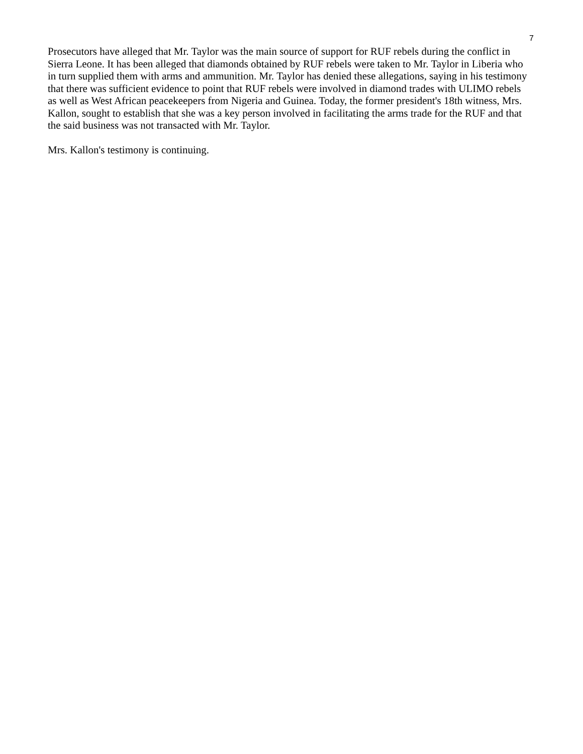7
Prosecutors have alleged that Mr. Taylor was the main source of support for RUF rebels during the conflict in Sierra Leone. It has been alleged that diamonds obtained by RUF rebels were taken to Mr. Taylor in Liberia who in turn supplied them with arms and ammunition. Mr. Taylor has denied these allegations, saying in his testimony that there was sufficient evidence to point that RUF rebels were involved in diamond trades with ULIMO rebels as well as West African peacekeepers from Nigeria and Guinea. Today, the former president's 18th witness, Mrs. Kallon, sought to establish that she was a key person involved in facilitating the arms trade for the RUF and that the said business was not transacted with Mr. Taylor.
Mrs. Kallon's testimony is continuing.